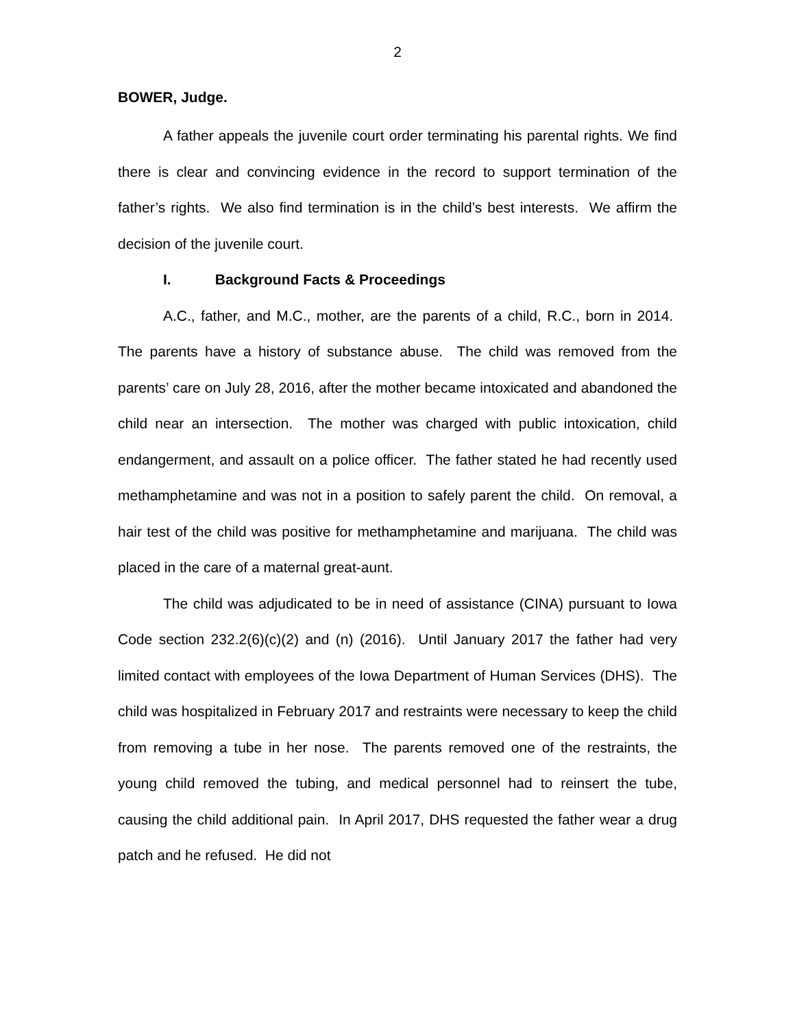2
BOWER, Judge.
A father appeals the juvenile court order terminating his parental rights. We find there is clear and convincing evidence in the record to support termination of the father’s rights. We also find termination is in the child’s best interests. We affirm the decision of the juvenile court.
I. Background Facts & Proceedings
A.C., father, and M.C., mother, are the parents of a child, R.C., born in 2014. The parents have a history of substance abuse. The child was removed from the parents’ care on July 28, 2016, after the mother became intoxicated and abandoned the child near an intersection. The mother was charged with public intoxication, child endangerment, and assault on a police officer. The father stated he had recently used methamphetamine and was not in a position to safely parent the child. On removal, a hair test of the child was positive for methamphetamine and marijuana. The child was placed in the care of a maternal great-aunt.
The child was adjudicated to be in need of assistance (CINA) pursuant to Iowa Code section 232.2(6)(c)(2) and (n) (2016). Until January 2017 the father had very limited contact with employees of the Iowa Department of Human Services (DHS). The child was hospitalized in February 2017 and restraints were necessary to keep the child from removing a tube in her nose. The parents removed one of the restraints, the young child removed the tubing, and medical personnel had to reinsert the tube, causing the child additional pain. In April 2017, DHS requested the father wear a drug patch and he refused. He did not